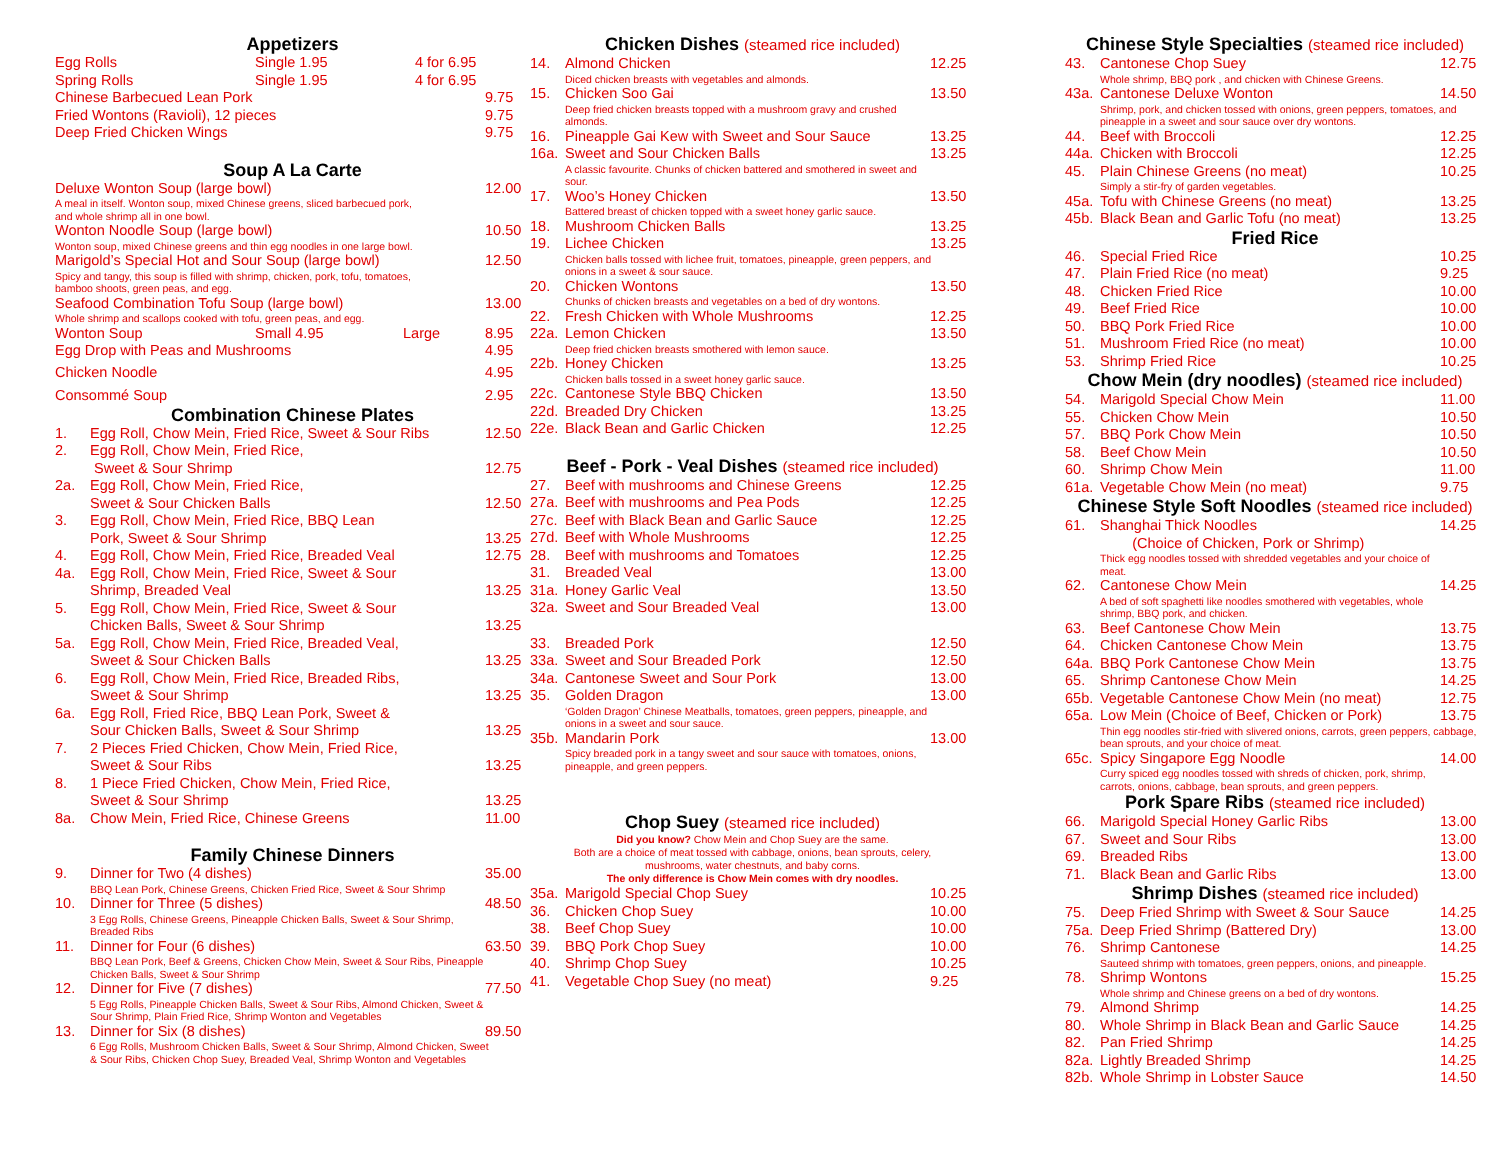Appetizers
Egg Rolls Single 1.95 4 for 6.95
Spring Rolls Single 1.95 4 for 6.95
Chinese Barbecued Lean Pork 9.75
Fried Wontons (Ravioli), 12 pieces 9.75
Deep Fried Chicken Wings 9.75
Soup A La Carte
Deluxe Wonton Soup (large bowl) 12.00
A meal in itself. Wonton soup, mixed Chinese greens, sliced barbecued pork,
and whole shrimp all in one bowl.
Wonton Noodle Soup (large bowl) 10.50
Wonton soup, mixed Chinese greens and thin egg noodles in one large bowl.
Marigold’s Special Hot and Sour Soup (large bowl) 12.50
Spicy and tangy, this soup is filled with shrimp, chicken, pork, tofu, tomatoes,
bamboo shoots, green peas, and egg.
Seafood Combination Tofu Soup (large bowl) 13.00
Whole shrimp and scallops cooked with tofu, green peas, and egg.
Wonton Soup Small 4.95 Large 8.95
Egg Drop with Peas and Mushrooms 4.95
Chicken Noodle 4.95
Consommé Soup 2.95
Combination Chinese Plates
1. Egg Roll, Chow Mein, Fried Rice, Sweet & Sour Ribs 12.50
2. Egg Roll, Chow Mein, Fried Rice,
Sweet & Sour Shrimp
12.75
2a. Egg Roll, Chow Mein, Fried Rice,
Sweet & Sour Chicken Balls
12.50
3. Egg Roll, Chow Mein, Fried Rice, BBQ Lean
Pork, Sweet & Sour Shrimp
13.25
4. Egg Roll, Chow Mein, Fried Rice, Breaded Veal 12.75
4a. Egg Roll, Chow Mein, Fried Rice, Sweet & Sour
Shrimp, Breaded Veal
13.25
5. Egg Roll, Chow Mein, Fried Rice, Sweet & Sour
Chicken Balls, Sweet & Sour Shrimp
13.25
5a. Egg Roll, Chow Mein, Fried Rice, Breaded Veal,
Sweet & Sour Chicken Balls
13.25
6. Egg Roll, Chow Mein, Fried Rice, Breaded Ribs,
Sweet & Sour Shrimp
13.25
6a. Egg Roll, Fried Rice, BBQ Lean Pork, Sweet &
Sour Chicken Balls, Sweet & Sour Shrimp
13.25
7. 2 Pieces Fried Chicken, Chow Mein, Fried Rice,
Sweet & Sour Ribs
13.25
8. 1 Piece Fried Chicken, Chow Mein, Fried Rice,
Sweet & Sour Shrimp
13.25
8a. Chow Mein, Fried Rice, Chinese Greens 11.00
Family Chinese Dinners
9. Dinner for Two (4 dishes) 35.00
BBQ Lean Pork, Chinese Greens, Chicken Fried Rice, Sweet & Sour Shrimp
10. Dinner for Three (5 dishes) 48.50
3 Egg Rolls, Chinese Greens, Pineapple Chicken Balls, Sweet & Sour Shrimp, Breaded Ribs
11. Dinner for Four (6 dishes) 63.50
BBQ Lean Pork, Beef & Greens, Chicken Chow Mein, Sweet & Sour Ribs, Pineapple Chicken Balls, Sweet & Sour Shrimp
12. Dinner for Five (7 dishes) 77.50
5 Egg Rolls, Pineapple Chicken Balls, Sweet & Sour Ribs, Almond Chicken, Sweet & Sour Shrimp, Plain Fried Rice, Shrimp Wonton and Vegetables
13. Dinner for Six (8 dishes) 89.50
6 Egg Rolls, Mushroom Chicken Balls, Sweet & Sour Shrimp, Almond Chicken, Sweet & Sour Ribs, Chicken Chop Suey, Breaded Veal, Shrimp Wonton and Vegetables
Chicken Dishes (steamed rice included)
14. Almond Chicken 12.25
Diced chicken breasts with vegetables and almonds.
15. Chicken Soo Gai 13.50
Deep fried chicken breasts topped with a mushroom gravy and crushed almonds.
16. Pineapple Gai Kew with Sweet and Sour Sauce 13.25
16a. Sweet and Sour Chicken Balls 13.25
A classic favourite. Chunks of chicken battered and smothered in sweet and sour.
17. Woo’s Honey Chicken 13.50
Battered breast of chicken topped with a sweet honey garlic sauce.
18. Mushroom Chicken Balls 13.25
19. Lichee Chicken 13.25
Chicken balls tossed with lichee fruit, tomatoes, pineapple, green peppers, and onions in a sweet & sour sauce.
20. Chicken Wontons 13.50
Chunks of chicken breasts and vegetables on a bed of dry wontons.
22. Fresh Chicken with Whole Mushrooms 12.25
22a. Lemon Chicken 13.50
Deep fried chicken breasts smothered with lemon sauce.
22b. Honey Chicken 13.25
Chicken balls tossed in a sweet honey garlic sauce.
22c. Cantonese Style BBQ Chicken 13.50
22d. Breaded Dry Chicken 13.25
22e. Black Bean and Garlic Chicken 12.25
Beef - Pork - Veal Dishes (steamed rice included)
27. Beef with mushrooms and Chinese Greens 12.25
27a. Beef with mushrooms and Pea Pods 12.25
27c. Beef with Black Bean and Garlic Sauce 12.25
27d. Beef with Whole Mushrooms 12.25
28. Beef with mushrooms and Tomatoes 12.25
31. Breaded Veal 13.00
31a. Honey Garlic Veal 13.50
32a. Sweet and Sour Breaded Veal 13.00
33. Breaded Pork 12.50
33a. Sweet and Sour Breaded Pork 12.50
34a. Cantonese Sweet and Sour Pork 13.00
35. Golden Dragon 13.00
‘Golden Dragon’ Chinese Meatballs, tomatoes, green peppers, pineapple, and onions in a sweet and sour sauce.
35b. Mandarin Pork 13.00
Spicy breaded pork in a tangy sweet and sour sauce with tomatoes, onions, pineapple, and green peppers.
Chop Suey (steamed rice included)
Did you know? Chow Mein and Chop Suey are the same.
Both are a choice of meat tossed with cabbage, onions, bean sprouts, celery,
mushrooms, water chestnuts, and baby corns.
The only difference is Chow Mein comes with dry noodles.
35a. Marigold Special Chop Suey 10.25
36. Chicken Chop Suey 10.00
38. Beef Chop Suey 10.00
39. BBQ Pork Chop Suey 10.00
40. Shrimp Chop Suey 10.25
41. Vegetable Chop Suey (no meat) 9.25
Chinese Style Specialties (steamed rice included)
43. Cantonese Chop Suey 12.75
Whole shrimp, BBQ pork , and chicken with Chinese Greens.
43a. Cantonese Deluxe Wonton 14.50
Shrimp, pork, and chicken tossed with onions, green peppers, tomatoes, and pineapple in a sweet and sour sauce over dry wontons.
44. Beef with Broccoli 12.25
44a. Chicken with Broccoli 12.25
45. Plain Chinese Greens (no meat) 10.25
Simply a stir-fry of garden vegetables.
45a. Tofu with Chinese Greens (no meat) 13.25
45b. Black Bean and Garlic Tofu (no meat) 13.25
Fried Rice
46. Special Fried Rice 10.25
47. Plain Fried Rice (no meat) 9.25
48. Chicken Fried Rice 10.00
49. Beef Fried Rice 10.00
50. BBQ Pork Fried Rice 10.00
51. Mushroom Fried Rice (no meat) 10.00
53. Shrimp Fried Rice 10.25
Chow Mein (dry noodles) (steamed rice included)
54. Marigold Special Chow Mein 11.00
55. Chicken Chow Mein 10.50
57. BBQ Pork Chow Mein 10.50
58. Beef Chow Mein 10.50
60. Shrimp Chow Mein 11.00
61a. Vegetable Chow Mein (no meat) 9.75
Chinese Style Soft Noodles (steamed rice included)
61. Shanghai Thick Noodles
(Choice of Chicken, Pork or Shrimp) 14.25
Thick egg noodles tossed with shredded vegetables and your choice of meat.
62. Cantonese Chow Mein 14.25
A bed of soft spaghetti like noodles smothered with vegetables, whole shrimp, BBQ pork, and chicken.
63. Beef Cantonese Chow Mein 13.75
64. Chicken Cantonese Chow Mein 13.75
64a. BBQ Pork Cantonese Chow Mein 13.75
65. Shrimp Cantonese Chow Mein 14.25
65b. Vegetable Cantonese Chow Mein (no meat) 12.75
65a. Low Mein (Choice of Beef, Chicken or Pork) 13.75
Thin egg noodles stir-fried with slivered onions, carrots, green peppers, cabbage, bean sprouts, and your choice of meat.
65c. Spicy Singapore Egg Noodle 14.00
Curry spiced egg noodles tossed with shreds of chicken, pork, shrimp, carrots, onions, cabbage, bean sprouts, and green peppers.
Pork Spare Ribs (steamed rice included)
66. Marigold Special Honey Garlic Ribs 13.00
67. Sweet and Sour Ribs 13.00
69. Breaded Ribs 13.00
71. Black Bean and Garlic Ribs 13.00
Shrimp Dishes (steamed rice included)
75. Deep Fried Shrimp with Sweet & Sour Sauce 14.25
75a. Deep Fried Shrimp (Battered Dry) 13.00
76. Shrimp Cantonese 14.25
Sauteed shrimp with tomatoes, green peppers, onions, and pineapple.
78. Shrimp Wontons 15.25
Whole shrimp and Chinese greens on a bed of dry wontons.
79. Almond Shrimp 14.25
80. Whole Shrimp in Black Bean and Garlic Sauce 14.25
82. Pan Fried Shrimp 14.25
82a. Lightly Breaded Shrimp 14.25
82b. Whole Shrimp in Lobster Sauce 14.50